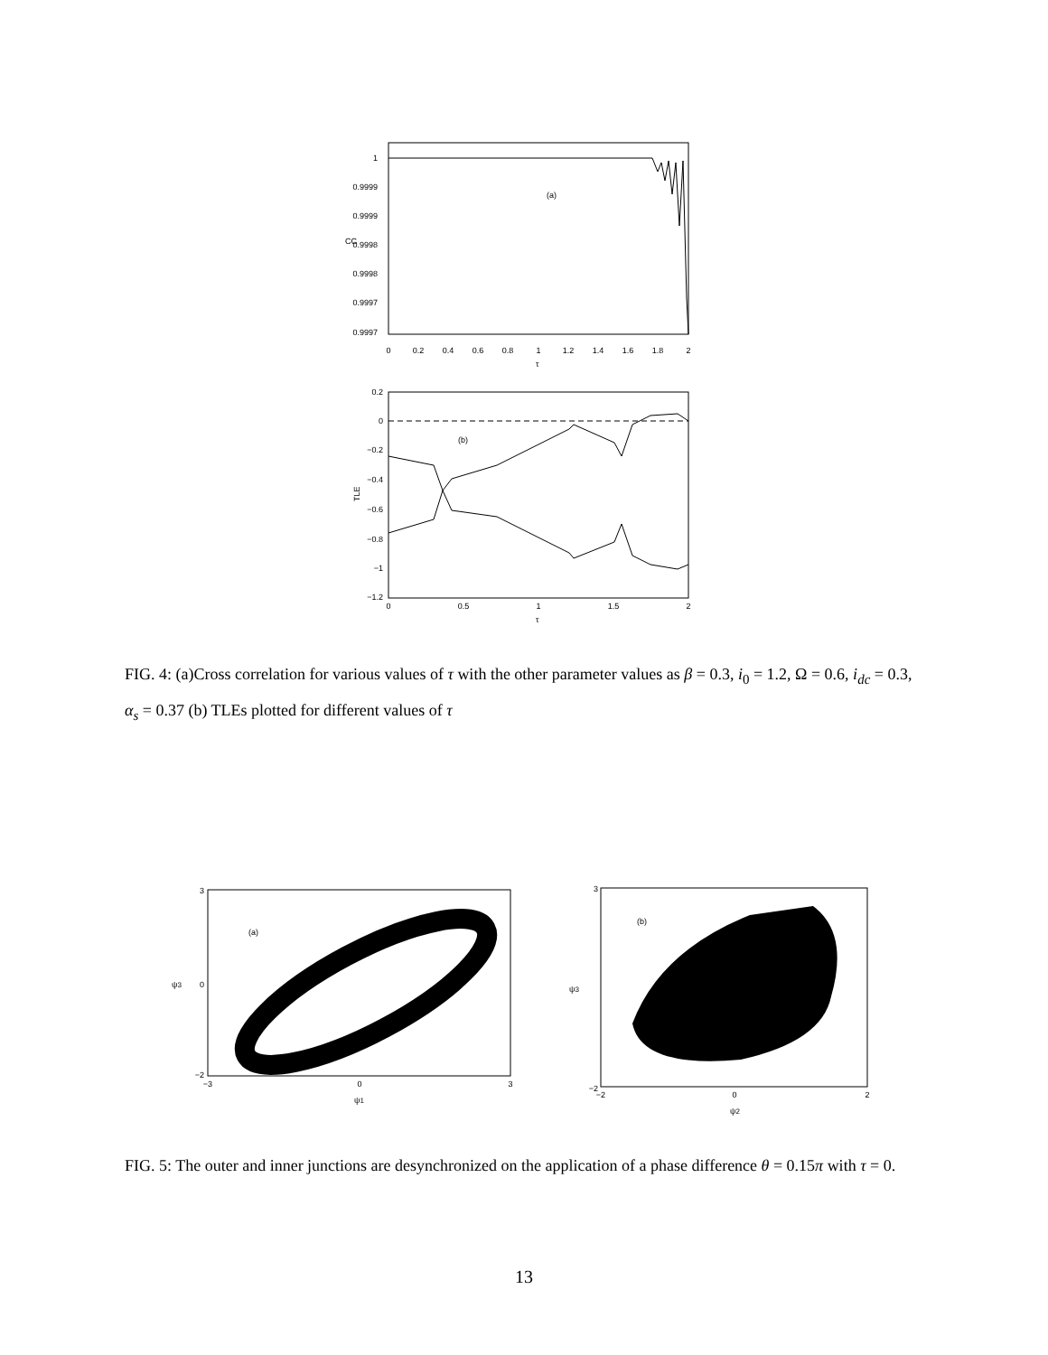1
0.9999
0.9999
0.9998
0.9998
0.9997
0.9997
CC
(a)
0
0.2
0.4
0.6
0.8
1
1.2
1.4
1.6
1.8
2
τ
0.2
0
−0.2
−0.4
−0.6
−0.8
−1
−1.2
TLE
(b)
0
0.5
1
1.5
2
τ
FIG. 4: (a)Cross correlation for various values of τ with the other parameter values as β = 0.3, i<sub>0</sub> = 1.2, Ω = 0.6, i<sub>dc</sub> = 0.3, α<sub>s</sub> = 0.37 (b) TLEs plotted for different values of τ
(a)
ψ3
3
0
−2
−3
0
3
ψ1
(b)
ψ3
3
−2
−2
0
2
ψ2
FIG. 5: The outer and inner junctions are desynchronized on the application of a phase difference θ = 0.15π with τ = 0.
13